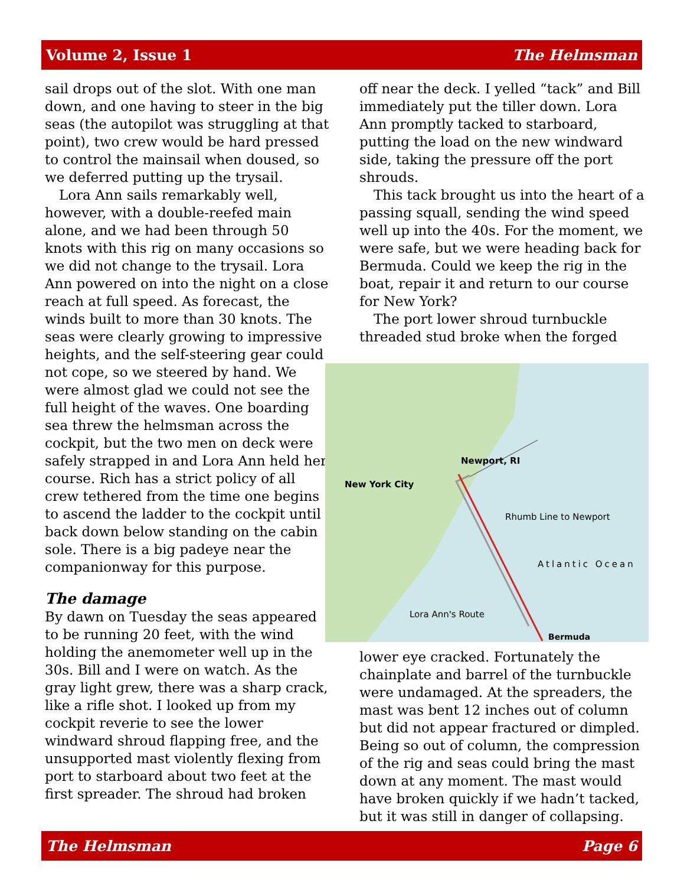Volume 2, Issue 1 The Helmsman
sail drops out of the slot. With one man down, and one having to steer in the big seas (the autopilot was struggling at that point), two crew would be hard pressed to control the mainsail when doused, so we deferred putting up the trysail.
Lora Ann sails remarkably well, however, with a double-reefed main alone, and we had been through 50 knots with this rig on many occasions so we did not change to the trysail. Lora Ann powered on into the night on a close reach at full speed. As forecast, the winds built to more than 30 knots. The seas were clearly growing to impressive heights, and the self-steering gear could not cope, so we steered by hand. We were almost glad we could not see the full height of the waves. One boarding sea threw the helmsman across the cockpit, but the two men on deck were safely strapped in and Lora Ann held her course. Rich has a strict policy of all crew tethered from the time one begins to ascend the ladder to the cockpit until back down below standing on the cabin sole. There is a big padeye near the companionway for this purpose.
The damage
By dawn on Tuesday the seas appeared to be running 20 feet, with the wind holding the anemometer well up in the 30s. Bill and I were on watch. As the gray light grew, there was a sharp crack, like a rifle shot. I looked up from my cockpit reverie to see the lower windward shroud flapping free, and the unsupported mast violently flexing from port to starboard about two feet at the first spreader. The shroud had broken
off near the deck. I yelled “tack” and Bill immediately put the tiller down. Lora Ann promptly tacked to starboard, putting the load on the new windward side, taking the pressure off the port shrouds.
This tack brought us into the heart of a passing squall, sending the wind speed well up into the 40s. For the moment, we were safe, but we were heading back for Bermuda. Could we keep the rig in the boat, repair it and return to our course for New York?
The port lower shroud turnbuckle threaded stud broke when the forged
Newport, RI
New York City
Rhumb Line to Newport
Atlantic Ocean
Lora Ann's Route
Bermuda
lower eye cracked. Fortunately the chainplate and barrel of the turnbuckle were undamaged. At the spreaders, the mast was bent 12 inches out of column but did not appear fractured or dimpled. Being so out of column, the compression of the rig and seas could bring the mast down at any moment. The mast would have broken quickly if we hadn’t tacked, but it was still in danger of collapsing.
The Helmsman Page 6